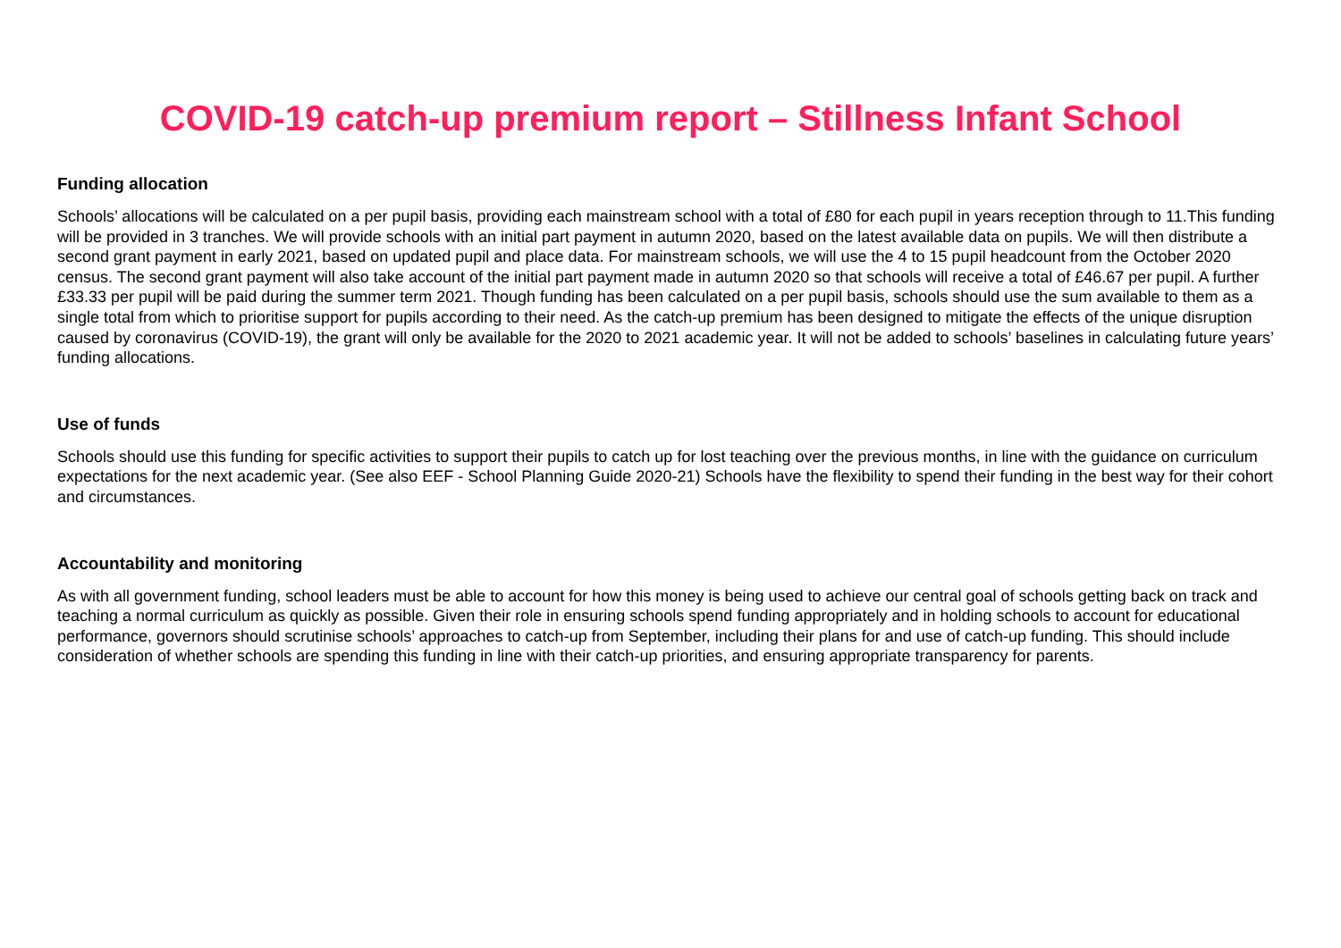COVID-19 catch-up premium report – Stillness Infant School
Funding allocation
Schools’ allocations will be calculated on a per pupil basis, providing each mainstream school with a total of £80 for each pupil in years reception through to 11.This funding will be provided in 3 tranches. We will provide schools with an initial part payment in autumn 2020, based on the latest available data on pupils. We will then distribute a second grant payment in early 2021, based on updated pupil and place data. For mainstream schools, we will use the 4 to 15 pupil headcount from the October 2020 census. The second grant payment will also take account of the initial part payment made in autumn 2020 so that schools will receive a total of £46.67 per pupil. A further £33.33 per pupil will be paid during the summer term 2021. Though funding has been calculated on a per pupil basis, schools should use the sum available to them as a single total from which to prioritise support for pupils according to their need. As the catch-up premium has been designed to mitigate the effects of the unique disruption caused by coronavirus (COVID-19), the grant will only be available for the 2020 to 2021 academic year. It will not be added to schools’ baselines in calculating future years’ funding allocations.
Use of funds
Schools should use this funding for specific activities to support their pupils to catch up for lost teaching over the previous months, in line with the guidance on curriculum expectations for the next academic year. (See also EEF - School Planning Guide 2020-21) Schools have the flexibility to spend their funding in the best way for their cohort and circumstances.
Accountability and monitoring
As with all government funding, school leaders must be able to account for how this money is being used to achieve our central goal of schools getting back on track and teaching a normal curriculum as quickly as possible. Given their role in ensuring schools spend funding appropriately and in holding schools to account for educational performance, governors should scrutinise schools’ approaches to catch-up from September, including their plans for and use of catch-up funding. This should include consideration of whether schools are spending this funding in line with their catch-up priorities, and ensuring appropriate transparency for parents.